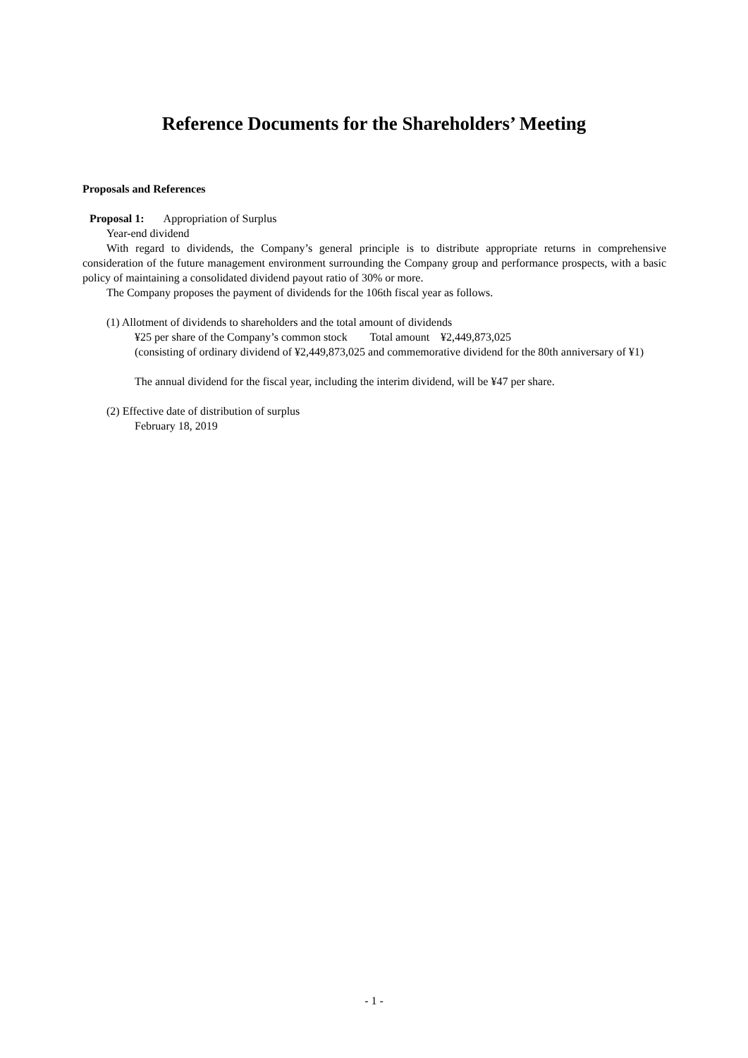Reference Documents for the Shareholders’ Meeting
Proposals and References
Proposal 1: Appropriation of Surplus
Year-end dividend
With regard to dividends, the Company’s general principle is to distribute appropriate returns in comprehensive consideration of the future management environment surrounding the Company group and performance prospects, with a basic policy of maintaining a consolidated dividend payout ratio of 30% or more.
The Company proposes the payment of dividends for the 106th fiscal year as follows.
(1) Allotment of dividends to shareholders and the total amount of dividends
¥25 per share of the Company’s common stock Total amount ¥2,449,873,025
(consisting of ordinary dividend of ¥2,449,873,025 and commemorative dividend for the 80th anniversary of ¥1)
The annual dividend for the fiscal year, including the interim dividend, will be ¥47 per share.
(2) Effective date of distribution of surplus
February 18, 2019
- 1 -